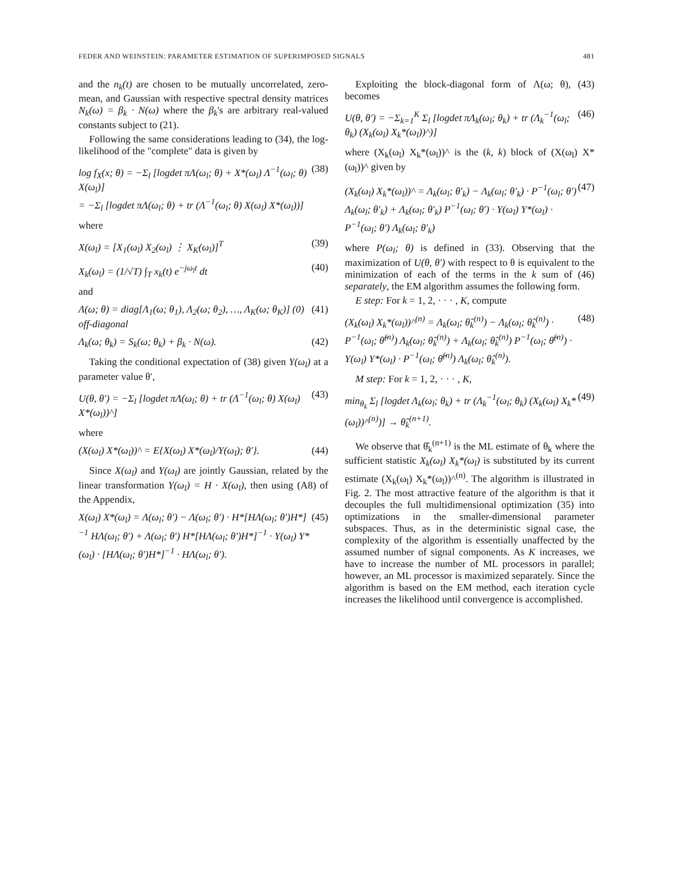FEDER AND WEINSTEIN: PARAMETER ESTIMATION OF SUPERIMPOSED SIGNALS 481
and the n<sub>k</sub>(t) are chosen to be mutually uncorrelated, zero-mean, and Gaussian with respective spectral density matrices N<sub>k</sub>(ω) = β<sub>k</sub> · N(ω) where the β<sub>k</sub>'s are arbitrary real-valued constants subject to (21).
Following the same considerations leading to (34), the log-likelihood of the "complete" data is given by
log f<sub>X</sub>(x; θ) = −Σ<sub>l</sub> [logdet πΛ(ω<sub>l</sub>; θ) + X*(ω<sub>l</sub>) Λ<sup>−1</sup>(ω<sub>l</sub>; θ) X(ω<sub>l</sub>)]
= −Σ<sub>l</sub> [logdet πΛ(ω<sub>l</sub>; θ) + tr (Λ<sup>−1</sup>(ω<sub>l</sub>; θ) X(ω<sub>l</sub>) X*(ω<sub>l</sub>))] (38)
where
X(ω<sub>l</sub>) = [X<sub>1</sub>(ω<sub>l</sub>) X<sub>2</sub>(ω<sub>l</sub>) ⋮ X<sub>K</sub>(ω<sub>l</sub>)]<sup>T</sup> (39)
X<sub>k</sub>(ω<sub>l</sub>) = (1/√T) ∫<sub>T</sub> x<sub>k</sub>(t) e<sup>−jω<sub>l</sub>t</sup> dt (40)
and
Λ(ω; θ) = diag[Λ<sub>1</sub>(ω; θ<sub>1</sub>), Λ<sub>2</sub>(ω; θ<sub>2</sub>), …, Λ<sub>K</sub>(ω; θ<sub>K</sub>)] (0) off-diagonal (41)
Λ<sub>k</sub>(ω; θ<sub>k</sub>) = S<sub>k</sub>(ω; θ<sub>k</sub>) + β<sub>k</sub> · N(ω). (42)
Taking the conditional expectation of (38) given Y(ω<sub>l</sub>) at a parameter value θ′,
U(θ, θ′) = −Σ<sub>l</sub> [logdet πΛ(ω<sub>l</sub>; θ) + tr (Λ<sup>−1</sup>(ω<sub>l</sub>; θ) X(ω<sub>l</sub>) X*(ω<sub>l</sub>))^] (43)
where
(X(ω<sub>l</sub>) X*(ω<sub>l</sub>))^ = E{X(ω<sub>l</sub>) X*(ω<sub>l</sub>)/Y(ω<sub>l</sub>); θ′}. (44)
Since X(ω<sub>l</sub>) and Y(ω<sub>l</sub>) are jointly Gaussian, related by the linear transformation Y(ω<sub>l</sub>) = H · X(ω<sub>l</sub>), then using (A8) of the Appendix,
X(ω<sub>l</sub>) X*(ω<sub>l</sub>) = Λ(ω<sub>l</sub>; θ′) − Λ(ω<sub>l</sub>; θ′) · H*[HΛ(ω<sub>l</sub>; θ′)H*]<sup>−1</sup> HΛ(ω<sub>l</sub>; θ′) + Λ(ω<sub>l</sub>; θ′) H*[HΛ(ω<sub>l</sub>; θ′)H*]<sup>−1</sup> · Y(ω<sub>l</sub>) Y*(ω<sub>l</sub>) · [HΛ(ω<sub>l</sub>; θ′)H*]<sup>−1</sup> · HΛ(ω<sub>l</sub>; θ′). (45)
Exploiting the block-diagonal form of Λ(ω; θ), (43) becomes
U(θ, θ′) = −Σ<sub>k=1</sub><sup>K</sup> Σ<sub>l</sub> [logdet πΛ<sub>k</sub>(ω<sub>l</sub>; θ<sub>k</sub>) + tr (Λ<sub>k</sub><sup>−1</sup>(ω<sub>l</sub>; θ<sub>k</sub>) (X<sub>k</sub>(ω<sub>l</sub>) X<sub>k</sub>*(ω<sub>l</sub>))^)] (46)
where (X<sub>k</sub>(ω<sub>l</sub>) X<sub>k</sub>*(ω<sub>l</sub>))^ is the (k, k) block of (X(ω<sub>l</sub>) X*(ω<sub>l</sub>))^ given by
(X<sub>k</sub>(ω<sub>l</sub>) X<sub>k</sub>*(ω<sub>l</sub>))^ = Λ<sub>k</sub>(ω<sub>l</sub>; θ′<sub>k</sub>) − Λ<sub>k</sub>(ω<sub>l</sub>; θ′<sub>k</sub>) · P<sup>−1</sup>(ω<sub>l</sub>; θ′) Λ<sub>k</sub>(ω<sub>l</sub>; θ′<sub>k</sub>) + Λ<sub>k</sub>(ω<sub>l</sub>; θ′<sub>k</sub>) P<sup>−1</sup>(ω<sub>l</sub>; θ′) · Y(ω<sub>l</sub>) Y*(ω<sub>l</sub>) · P<sup>−1</sup>(ω<sub>l</sub>; θ′) Λ<sub>k</sub>(ω<sub>l</sub>; θ′<sub>k</sub>) (47)
where P(ω<sub>l</sub>; θ) is defined in (33). Observing that the maximization of U(θ, θ′) with respect to θ is equivalent to the minimization of each of the terms in the k sum of (46) separately, the EM algorithm assumes the following form.
E step: For k = 1, 2, · · · , K, compute
(X<sub>k</sub>(ω<sub>l</sub>) X<sub>k</sub>*(ω<sub>l</sub>))^<sup>(n)</sup> = Λ<sub>k</sub>(ω<sub>l</sub>; θ̂<sub>k</sub><sup>(n)</sup>) − Λ<sub>k</sub>(ω<sub>l</sub>; θ̂<sub>k</sub><sup>(n)</sup>) · P<sup>−1</sup>(ω<sub>l</sub>; θ̂<sup>(n)</sup>) Λ<sub>k</sub>(ω<sub>l</sub>; θ̂<sub>k</sub><sup>(n)</sup>) + Λ<sub>k</sub>(ω<sub>l</sub>; θ̂<sub>k</sub><sup>(n)</sup>) P<sup>−1</sup>(ω<sub>l</sub>; θ̂<sup>(n)</sup>) · Y(ω<sub>l</sub>) Y*(ω<sub>l</sub>) · P<sup>−1</sup>(ω<sub>l</sub>; θ̂<sup>(n)</sup>) Λ<sub>k</sub>(ω<sub>l</sub>; θ̂<sub>k</sub><sup>(n)</sup>). (48)
M step: For k = 1, 2, · · · , K,
min<sub>θ<sub>k</sub></sub> Σ<sub>l</sub> [logdet Λ<sub>k</sub>(ω<sub>l</sub>; θ<sub>k</sub>) + tr (Λ<sub>k</sub><sup>−1</sup>(ω<sub>l</sub>; θ<sub>k</sub>) (X<sub>k</sub>(ω<sub>l</sub>) X<sub>k</sub>*(ω<sub>l</sub>))^<sup>(n)</sup>)] → θ̂<sub>k</sub><sup>(n+1)</sup>. (49)
We observe that θ̂<sub>k</sub><sup>(n+1)</sup> is the ML estimate of θ<sub>k</sub> where the sufficient statistic X<sub>k</sub>(ω<sub>l</sub>) X<sub>k</sub>*(ω<sub>l</sub>) is substituted by its current estimate (X<sub>k</sub>(ω<sub>l</sub>) X<sub>k</sub>*(ω<sub>l</sub>))^<sup>(n)</sup>. The algorithm is illustrated in Fig. 2. The most attractive feature of the algorithm is that it decouples the full multidimensional optimization (35) into optimizations in the smaller-dimensional parameter subspaces. Thus, as in the deterministic signal case, the complexity of the algorithm is essentially unaffected by the assumed number of signal components. As K increases, we have to increase the number of ML processors in parallel; however, an ML processor is maximized separately. Since the algorithm is based on the EM method, each iteration cycle increases the likelihood until convergence is accomplished.